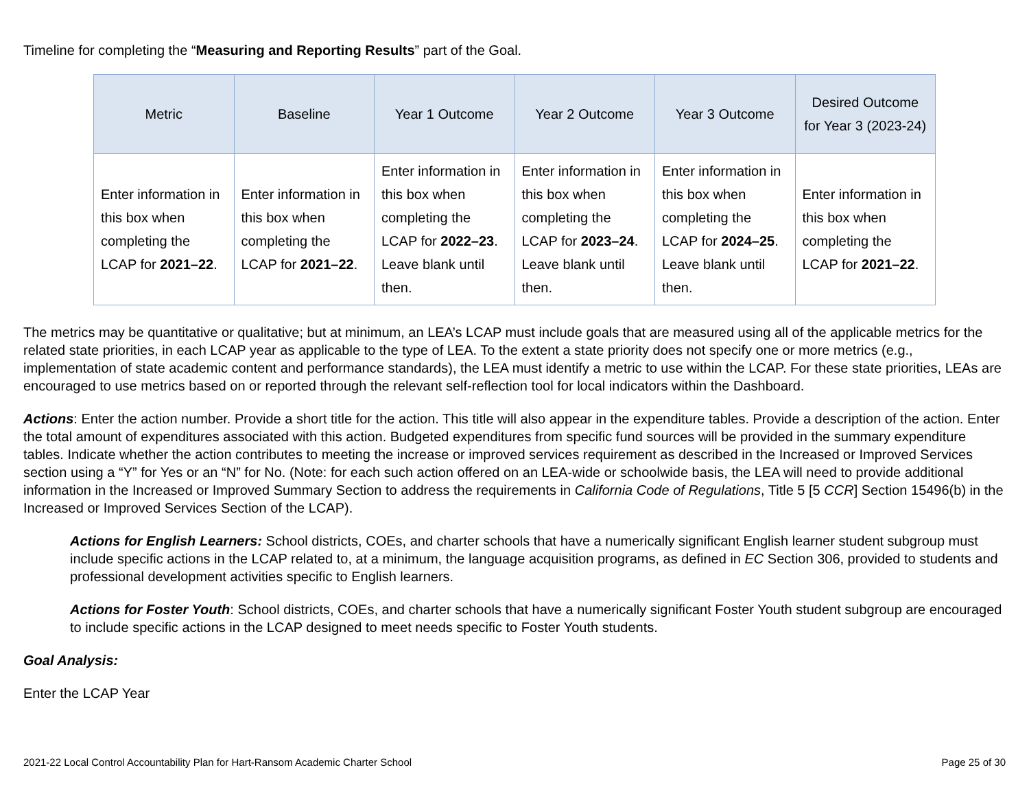Timeline for completing the “Measuring and Reporting Results” part of the Goal.
| Metric | Baseline | Year 1 Outcome | Year 2 Outcome | Year 3 Outcome | Desired Outcome for Year 3 (2023-24) |
| --- | --- | --- | --- | --- | --- |
| Enter information in this box when completing the LCAP for 2021–22 . | Enter information in this box when completing the LCAP for 2021–22 . | Enter information in this box when completing the LCAP for 2022–23 . Leave blank until then. | Enter information in this box when completing the LCAP for 2023–24 . Leave blank until then. | Enter information in this box when completing the LCAP for 2024–25 . Leave blank until then. | Enter information in this box when completing the LCAP for 2021–22 . |
The metrics may be quantitative or qualitative; but at minimum, an LEA’s LCAP must include goals that are measured using all of the applicable metrics for the related state priorities, in each LCAP year as applicable to the type of LEA. To the extent a state priority does not specify one or more metrics (e.g., implementation of state academic content and performance standards), the LEA must identify a metric to use within the LCAP. For these state priorities, LEAs are encouraged to use metrics based on or reported through the relevant self-reflection tool for local indicators within the Dashboard.
Actions: Enter the action number. Provide a short title for the action. This title will also appear in the expenditure tables. Provide a description of the action. Enter the total amount of expenditures associated with this action. Budgeted expenditures from specific fund sources will be provided in the summary expenditure tables. Indicate whether the action contributes to meeting the increase or improved services requirement as described in the Increased or Improved Services section using a “Y” for Yes or an “N” for No. (Note: for each such action offered on an LEA-wide or schoolwide basis, the LEA will need to provide additional information in the Increased or Improved Summary Section to address the requirements in California Code of Regulations, Title 5 [5 CCR] Section 15496(b) in the Increased or Improved Services Section of the LCAP).
Actions for English Learners: School districts, COEs, and charter schools that have a numerically significant English learner student subgroup must include specific actions in the LCAP related to, at a minimum, the language acquisition programs, as defined in EC Section 306, provided to students and professional development activities specific to English learners.
Actions for Foster Youth: School districts, COEs, and charter schools that have a numerically significant Foster Youth student subgroup are encouraged to include specific actions in the LCAP designed to meet needs specific to Foster Youth students.
Goal Analysis:
Enter the LCAP Year
2021-22 Local Control Accountability Plan for Hart-Ransom Academic Charter School Page 25 of 30